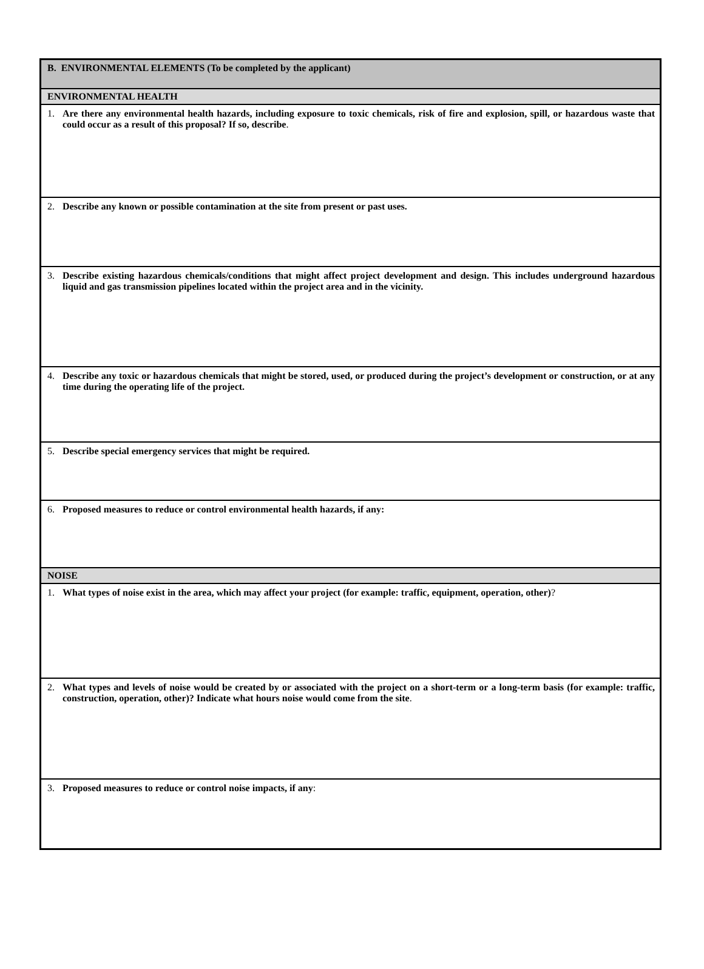B. ENVIRONMENTAL ELEMENTS (To be completed by the applicant)
ENVIRONMENTAL HEALTH
1. Are there any environmental health hazards, including exposure to toxic chemicals, risk of fire and explosion, spill, or hazardous waste that could occur as a result of this proposal? If so, describe.
2. Describe any known or possible contamination at the site from present or past uses.
3. Describe existing hazardous chemicals/conditions that might affect project development and design. This includes underground hazardous liquid and gas transmission pipelines located within the project area and in the vicinity.
4. Describe any toxic or hazardous chemicals that might be stored, used, or produced during the project’s development or construction, or at any time during the operating life of the project.
5. Describe special emergency services that might be required.
6. Proposed measures to reduce or control environmental health hazards, if any:
NOISE
1. What types of noise exist in the area, which may affect your project (for example: traffic, equipment, operation, other)?
2. What types and levels of noise would be created by or associated with the project on a short-term or a long-term basis (for example: traffic, construction, operation, other)? Indicate what hours noise would come from the site.
3. Proposed measures to reduce or control noise impacts, if any: